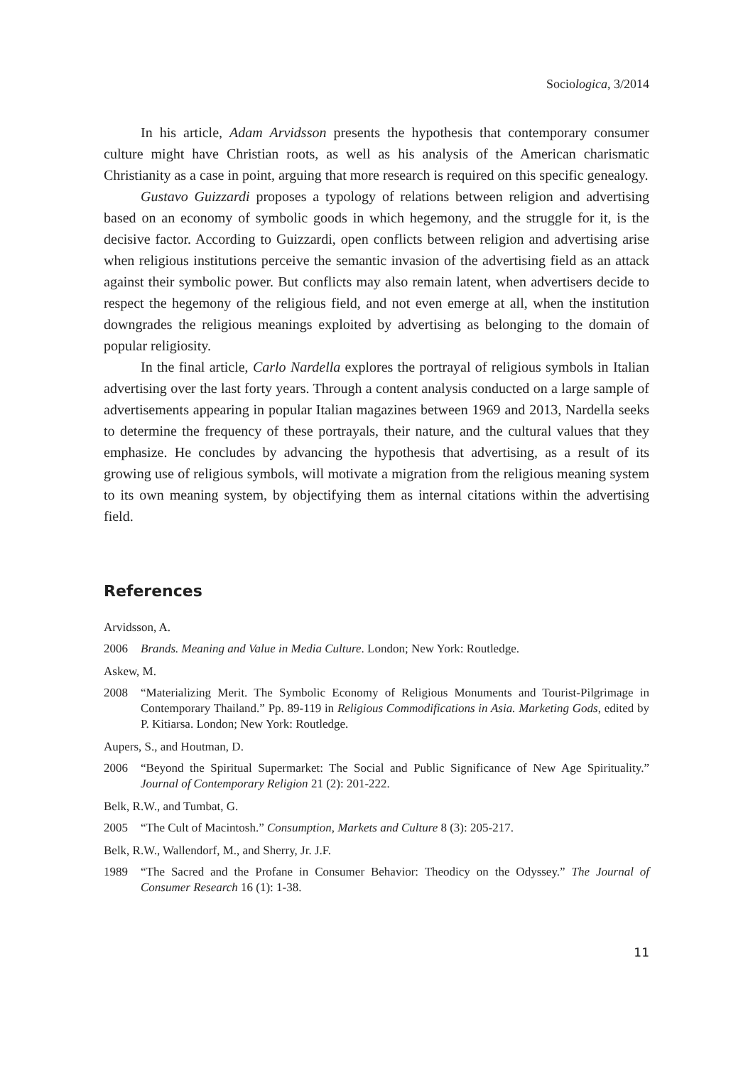Sociologica, 3/2014
In his article, Adam Arvidsson presents the hypothesis that contemporary consumer culture might have Christian roots, as well as his analysis of the American charismatic Christianity as a case in point, arguing that more research is required on this specific genealogy.
Gustavo Guizzardi proposes a typology of relations between religion and advertising based on an economy of symbolic goods in which hegemony, and the struggle for it, is the decisive factor. According to Guizzardi, open conflicts between religion and advertising arise when religious institutions perceive the semantic invasion of the advertising field as an attack against their symbolic power. But conflicts may also remain latent, when advertisers decide to respect the hegemony of the religious field, and not even emerge at all, when the institution downgrades the religious meanings exploited by advertising as belonging to the domain of popular religiosity.
In the final article, Carlo Nardella explores the portrayal of religious symbols in Italian advertising over the last forty years. Through a content analysis conducted on a large sample of advertisements appearing in popular Italian magazines between 1969 and 2013, Nardella seeks to determine the frequency of these portrayals, their nature, and the cultural values that they emphasize. He concludes by advancing the hypothesis that advertising, as a result of its growing use of religious symbols, will motivate a migration from the religious meaning system to its own meaning system, by objectifying them as internal citations within the advertising field.
References
Arvidsson, A.
2006 Brands. Meaning and Value in Media Culture. London; New York: Routledge.
Askew, M.
2008 “Materializing Merit. The Symbolic Economy of Religious Monuments and Tourist-Pilgrimage in Contemporary Thailand.” Pp. 89-119 in Religious Commodifications in Asia. Marketing Gods, edited by P. Kitiarsa. London; New York: Routledge.
Aupers, S., and Houtman, D.
2006 “Beyond the Spiritual Supermarket: The Social and Public Significance of New Age Spirituality.” Journal of Contemporary Religion 21 (2): 201-222.
Belk, R.W., and Tumbat, G.
2005 “The Cult of Macintosh.” Consumption, Markets and Culture 8 (3): 205-217.
Belk, R.W., Wallendorf, M., and Sherry, Jr. J.F.
1989 “The Sacred and the Profane in Consumer Behavior: Theodicy on the Odyssey.” The Journal of Consumer Research 16 (1): 1-38.
11